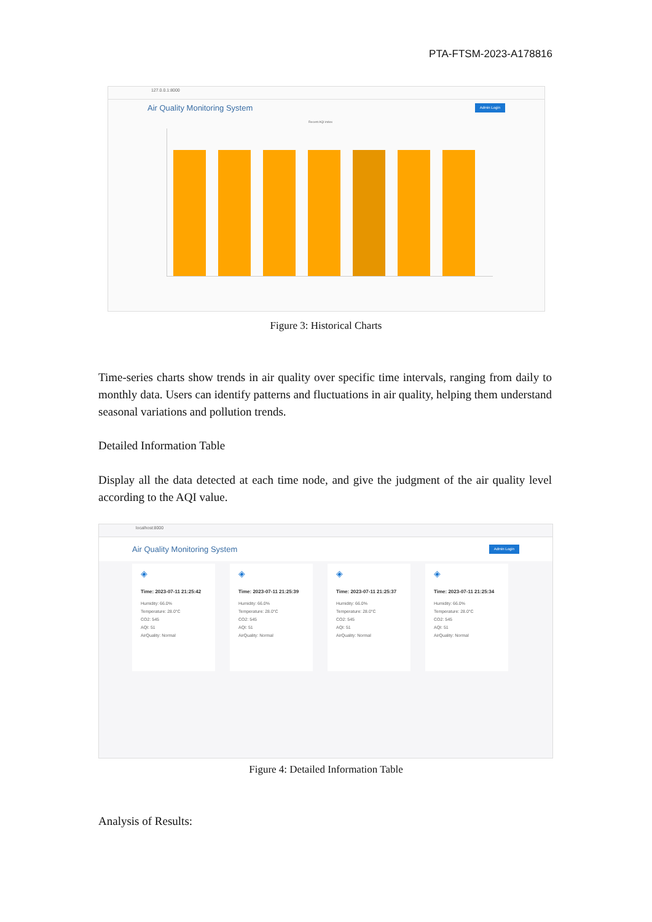PTA-FTSM-2023-A178816
127.0.0.1:8000
Air Quality Monitoring System Admin Login
Recent AQI index
Figure 3: Historical Charts
Time-series charts show trends in air quality over specific time intervals, ranging from daily to monthly data. Users can identify patterns and fluctuations in air quality, helping them understand seasonal variations and pollution trends.
Detailed Information Table
Display all the data detected at each time node, and give the judgment of the air quality level according to the AQI value.
localhost:8000
Air Quality Monitoring System Admin Login
◈
Time: 2023-07-11 21:25:42
Humidity: 66.0%
Temperature: 28.0°C
CO2: 545
AQI: 51
AirQuality: Normal
◈
Time: 2023-07-11 21:25:39
Humidity: 66.0%
Temperature: 28.0°C
CO2: 545
AQI: 51
AirQuality: Normal
◈
Time: 2023-07-11 21:25:37
Humidity: 66.0%
Temperature: 28.0°C
CO2: 545
AQI: 51
AirQuality: Normal
◈
Time: 2023-07-11 21:25:34
Humidity: 66.0%
Temperature: 28.0°C
CO2: 545
AQI: 51
AirQuality: Normal
Figure 4: Detailed Information Table
Analysis of Results: